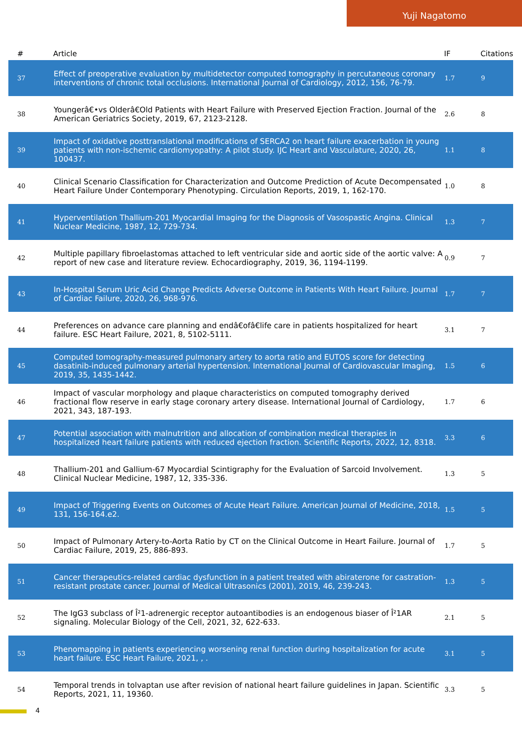Yuji Nagatomo
| # | Article | IF | Citations |
| --- | --- | --- | --- |
| 37 | Effect of preoperative evaluation by multidetector computed tomography in percutaneous coronary interventions of chronic total occlusions. International Journal of Cardiology, 2012, 156, 76-79. | 1.7 | 9 |
| 38 | Youngerâ€•vs Olderâ€Old Patients with Heart Failure with Preserved Ejection Fraction. Journal of the American Geriatrics Society, 2019, 67, 2123-2128. | 2.6 | 8 |
| 39 | Impact of oxidative posttranslational modifications of SERCA2 on heart failure exacerbation in young patients with non-ischemic cardiomyopathy: A pilot study. IJC Heart and Vasculature, 2020, 26, 100437. | 1.1 | 8 |
| 40 | Clinical Scenario Classification for Characterization and Outcome Prediction of Acute Decompensated Heart Failure Under Contemporary Phenotyping. Circulation Reports, 2019, 1, 162-170. | 1.0 | 8 |
| 41 | Hyperventilation Thallium-201 Myocardial Imaging for the Diagnosis of Vasospastic Angina. Clinical Nuclear Medicine, 1987, 12, 729-734. | 1.3 | 7 |
| 42 | Multiple papillary fibroelastomas attached to left ventricular side and aortic side of the aortic valve: A report of new case and literature review. Echocardiography, 2019, 36, 1194-1199. | 0.9 | 7 |
| 43 | In-Hospital Serum Uric Acid Change Predicts Adverse Outcome in Patients With Heart Failure. Journal of Cardiac Failure, 2020, 26, 968-976. | 1.7 | 7 |
| 44 | Preferences on advance care planning and endâ€ofâ€life care in patients hospitalized for heart failure. ESC Heart Failure, 2021, 8, 5102-5111. | 3.1 | 7 |
| 45 | Computed tomography-measured pulmonary artery to aorta ratio and EUTOS score for detecting dasatinib-induced pulmonary arterial hypertension. International Journal of Cardiovascular Imaging, 2019, 35, 1435-1442. | 1.5 | 6 |
| 46 | Impact of vascular morphology and plaque characteristics on computed tomography derived fractional flow reserve in early stage coronary artery disease. International Journal of Cardiology, 2021, 343, 187-193. | 1.7 | 6 |
| 47 | Potential association with malnutrition and allocation of combination medical therapies in hospitalized heart failure patients with reduced ejection fraction. Scientific Reports, 2022, 12, 8318. | 3.3 | 6 |
| 48 | Thallium-201 and Gallium-67 Myocardial Scintigraphy for the Evaluation of Sarcoid Involvement. Clinical Nuclear Medicine, 1987, 12, 335-336. | 1.3 | 5 |
| 49 | Impact of Triggering Events on Outcomes of Acute Heart Failure. American Journal of Medicine, 2018, 131, 156-164.e2. | 1.5 | 5 |
| 50 | Impact of Pulmonary Artery-to-Aorta Ratio by CT on the Clinical Outcome in Heart Failure. Journal of Cardiac Failure, 2019, 25, 886-893. | 1.7 | 5 |
| 51 | Cancer therapeutics-related cardiac dysfunction in a patient treated with abiraterone for castration-resistant prostate cancer. Journal of Medical Ultrasonics (2001), 2019, 46, 239-243. | 1.3 | 5 |
| 52 | The IgG3 subclass of Î²1-adrenergic receptor autoantibodies is an endogenous biaser of Î²1AR signaling. Molecular Biology of the Cell, 2021, 32, 622-633. | 2.1 | 5 |
| 53 | Phenomapping in patients experiencing worsening renal function during hospitalization for acute heart failure. ESC Heart Failure, 2021, , . | 3.1 | 5 |
| 54 | Temporal trends in tolvaptan use after revision of national heart failure guidelines in Japan. Scientific Reports, 2021, 11, 19360. | 3.3 | 5 |
4